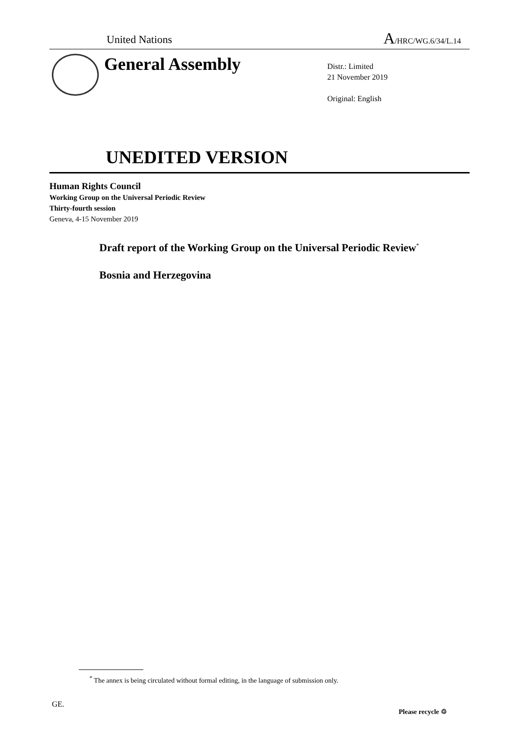United Nations A/HRC/WG.6/34/L.14
General Assembly
Distr.: Limited
21 November 2019
Original: English
UNEDITED VERSION
Human Rights Council
Working Group on the Universal Periodic Review
Thirty-fourth session
Geneva, 4-15 November 2019
Draft report of the Working Group on the Universal Periodic Review<sup>*</sup>
Bosnia and Herzegovina
<sup>*</sup> The annex is being circulated without formal editing, in the language of submission only.
GE.
Please recycle ♲